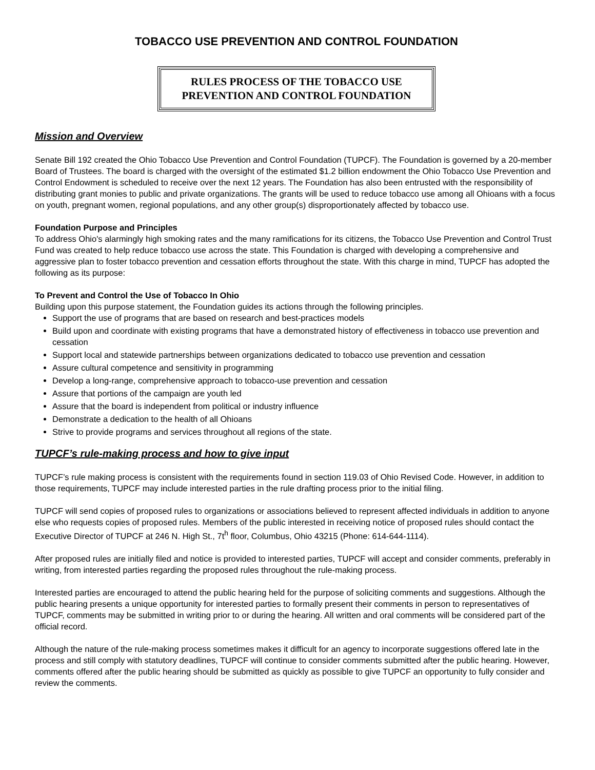TOBACCO USE PREVENTION AND CONTROL FOUNDATION
RULES PROCESS OF THE TOBACCO USE
PREVENTION AND CONTROL FOUNDATION
Mission and Overview
Senate Bill 192 created the Ohio Tobacco Use Prevention and Control Foundation (TUPCF). The Foundation is governed by a 20-member Board of Trustees. The board is charged with the oversight of the estimated $1.2 billion endowment the Ohio Tobacco Use Prevention and Control Endowment is scheduled to receive over the next 12 years. The Foundation has also been entrusted with the responsibility of distributing grant monies to public and private organizations. The grants will be used to reduce tobacco use among all Ohioans with a focus on youth, pregnant women, regional populations, and any other group(s) disproportionately affected by tobacco use.
Foundation Purpose and Principles
To address Ohio's alarmingly high smoking rates and the many ramifications for its citizens, the Tobacco Use Prevention and Control Trust Fund was created to help reduce tobacco use across the state. This Foundation is charged with developing a comprehensive and aggressive plan to foster tobacco prevention and cessation efforts throughout the state. With this charge in mind, TUPCF has adopted the following as its purpose:
To Prevent and Control the Use of Tobacco In Ohio
Building upon this purpose statement, the Foundation guides its actions through the following principles.
Support the use of programs that are based on research and best-practices models
Build upon and coordinate with existing programs that have a demonstrated history of effectiveness in tobacco use prevention and cessation
Support local and statewide partnerships between organizations dedicated to tobacco use prevention and cessation
Assure cultural competence and sensitivity in programming
Develop a long-range, comprehensive approach to tobacco-use prevention and cessation
Assure that portions of the campaign are youth led
Assure that the board is independent from political or industry influence
Demonstrate a dedication to the health of all Ohioans
Strive to provide programs and services throughout all regions of the state.
TUPCF’s rule-making process and how to give input
TUPCF’s rule making process is consistent with the requirements found in section 119.03 of Ohio Revised Code. However, in addition to those requirements, TUPCF may include interested parties in the rule drafting process prior to the initial filing.
TUPCF will send copies of proposed rules to organizations or associations believed to represent affected individuals in addition to anyone else who requests copies of proposed rules. Members of the public interested in receiving notice of proposed rules should contact the Executive Director of TUPCF at 246 N. High St., 7t<sup>h</sup> floor, Columbus, Ohio 43215 (Phone: 614-644-1114).
After proposed rules are initially filed and notice is provided to interested parties, TUPCF will accept and consider comments, preferably in writing, from interested parties regarding the proposed rules throughout the rule-making process.
Interested parties are encouraged to attend the public hearing held for the purpose of soliciting comments and suggestions. Although the public hearing presents a unique opportunity for interested parties to formally present their comments in person to representatives of TUPCF, comments may be submitted in writing prior to or during the hearing. All written and oral comments will be considered part of the official record.
Although the nature of the rule-making process sometimes makes it difficult for an agency to incorporate suggestions offered late in the process and still comply with statutory deadlines, TUPCF will continue to consider comments submitted after the public hearing. However, comments offered after the public hearing should be submitted as quickly as possible to give TUPCF an opportunity to fully consider and review the comments.